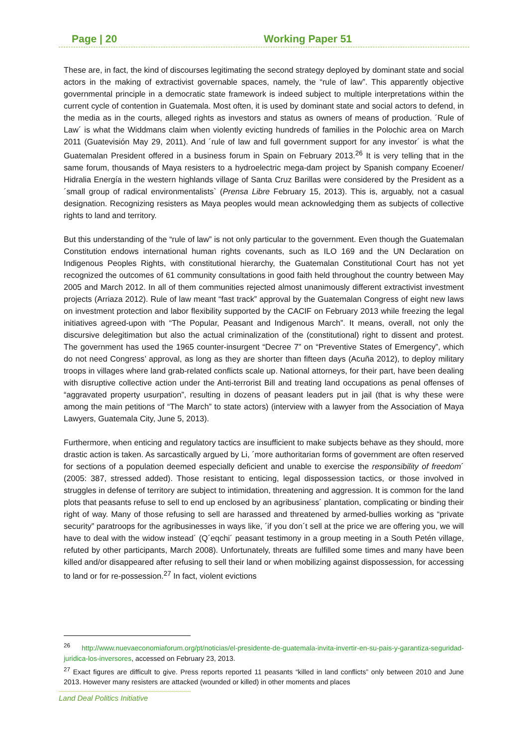Page | 20 Working Paper 51
These are, in fact, the kind of discourses legitimating the second strategy deployed by dominant state and social actors in the making of extractivist governable spaces, namely, the “rule of law”. This apparently objective governmental principle in a democratic state framework is indeed subject to multiple interpretations within the current cycle of contention in Guatemala. Most often, it is used by dominant state and social actors to defend, in the media as in the courts, alleged rights as investors and status as owners of means of production. ´Rule of Law´ is what the Widdmans claim when violently evicting hundreds of families in the Polochic area on March 2011 (Guatevisión May 29, 2011). And ´rule of law and full government support for any investor´ is what the Guatemalan President offered in a business forum in Spain on February 2013.<sup>26</sup> It is very telling that in the same forum, thousands of Maya resisters to a hydroelectric mega-dam project by Spanish company Ecoener/ Hidralia Energía in the western highlands village of Santa Cruz Barillas were considered by the President as a ´small group of radical environmentalists` (Prensa Libre February 15, 2013). This is, arguably, not a casual designation. Recognizing resisters as Maya peoples would mean acknowledging them as subjects of collective rights to land and territory.
But this understanding of the “rule of law” is not only particular to the government. Even though the Guatemalan Constitution endows international human rights covenants, such as ILO 169 and the UN Declaration on Indigenous Peoples Rights, with constitutional hierarchy, the Guatemalan Constitutional Court has not yet recognized the outcomes of 61 community consultations in good faith held throughout the country between May 2005 and March 2012. In all of them communities rejected almost unanimously different extractivist investment projects (Arriaza 2012). Rule of law meant “fast track” approval by the Guatemalan Congress of eight new laws on investment protection and labor flexibility supported by the CACIF on February 2013 while freezing the legal initiatives agreed-upon with “The Popular, Peasant and Indigenous March”. It means, overall, not only the discursive delegitimation but also the actual criminalization of the (constitutional) right to dissent and protest. The government has used the 1965 counter-insurgent “Decree 7” on “Preventive States of Emergency”, which do not need Congress’ approval, as long as they are shorter than fifteen days (Acuña 2012), to deploy military troops in villages where land grab-related conflicts scale up. National attorneys, for their part, have been dealing with disruptive collective action under the Anti-terrorist Bill and treating land occupations as penal offenses of “aggravated property usurpation”, resulting in dozens of peasant leaders put in jail (that is why these were among the main petitions of “The March” to state actors) (interview with a lawyer from the Association of Maya Lawyers, Guatemala City, June 5, 2013).
Furthermore, when enticing and regulatory tactics are insufficient to make subjects behave as they should, more drastic action is taken. As sarcastically argued by Li, ´more authoritarian forms of government are often reserved for sections of a population deemed especially deficient and unable to exercise the responsibility of freedom´ (2005: 387, stressed added). Those resistant to enticing, legal dispossession tactics, or those involved in struggles in defense of territory are subject to intimidation, threatening and aggression. It is common for the land plots that peasants refuse to sell to end up enclosed by an agribusiness´ plantation, complicating or binding their right of way. Many of those refusing to sell are harassed and threatened by armed-bullies working as “private security” paratroops for the agribusinesses in ways like, ´if you don´t sell at the price we are offering you, we will have to deal with the widow instead´ (Q´eqchi´ peasant testimony in a group meeting in a South Petén village, refuted by other participants, March 2008). Unfortunately, threats are fulfilled some times and many have been killed and/or disappeared after refusing to sell their land or when mobilizing against dispossession, for accessing to land or for re-possession.<sup>27</sup> In fact, violent evictions
<sup>26</sup> http://www.nuevaeconomiaforum.org/pt/noticias/el-presidente-de-guatemala-invita-invertir-en-su-pais-y-garantiza-seguridad-juridica-los-inversores, accessed on February 23, 2013.
<sup>27</sup> Exact figures are difficult to give. Press reports reported 11 peasants “killed in land conflicts” only between 2010 and June 2013. However many resisters are attacked (wounded or killed) in other moments and places
Land Deal Politics Initiative